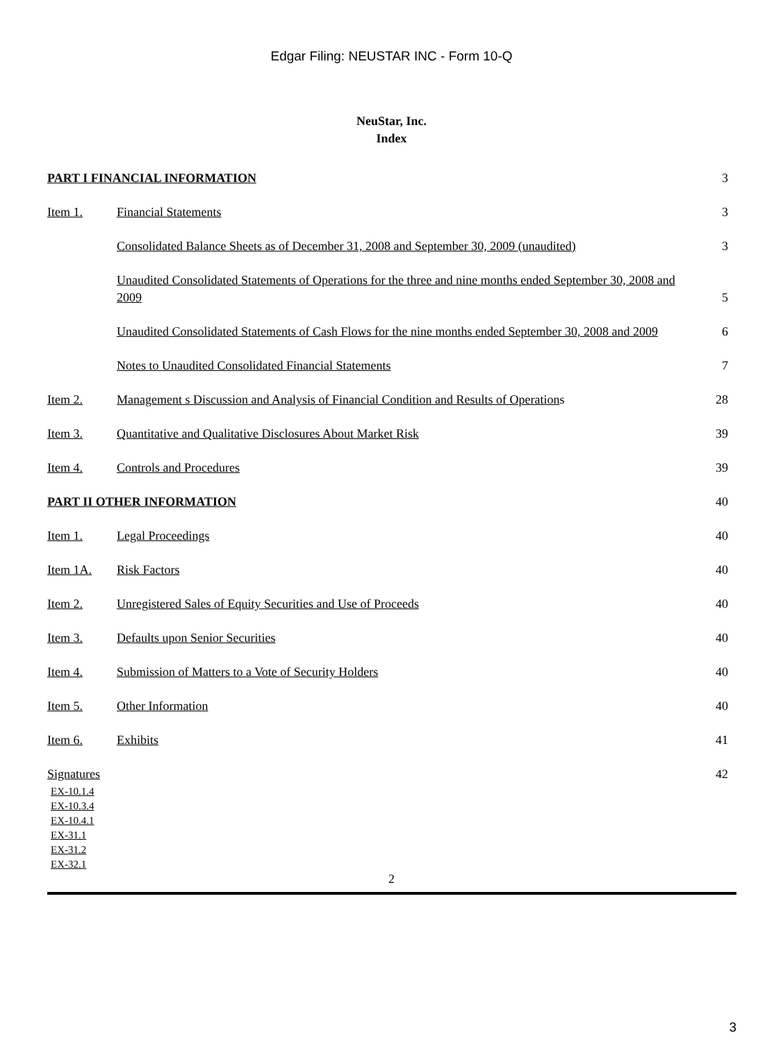Edgar Filing: NEUSTAR INC - Form 10-Q
NeuStar, Inc.
Index
| PART I FINANCIAL INFORMATION | | 3 |
| Item 1. | Financial Statements | 3 |
| | Consolidated Balance Sheets as of December 31, 2008 and September 30, 2009 (unaudited) | 3 |
| | Unaudited Consolidated Statements of Operations for the three and nine months ended September 30, 2008 and 2009 | 5 |
| | Unaudited Consolidated Statements of Cash Flows for the nine months ended September 30, 2008 and 2009 | 6 |
| | Notes to Unaudited Consolidated Financial Statements | 7 |
| Item 2. | Management s Discussion and Analysis of Financial Condition and Results of Operation s | 28 |
| Item 3. | Quantitative and Qualitative Disclosures About Market Risk | 39 |
| Item 4. | Controls and Procedures | 39 |
| PART II OTHER INFORMATION | | 40 |
| Item 1. | Legal Proceedings | 40 |
| Item 1A. | Risk Factors | 40 |
| Item 2. | Unregistered Sales of Equity Securities and Use of Proceeds | 40 |
| Item 3. | Defaults upon Senior Securities | 40 |
| Item 4. | Submission of Matters to a Vote of Security Holders | 40 |
| Item 5. | Other Information | 40 |
| Item 6. | Exhibits | 41 |
| Signatures | | 42 |
EX-10.1.4
EX-10.3.4
EX-10.4.1
EX-31.1
EX-31.2
EX-32.1
2
3